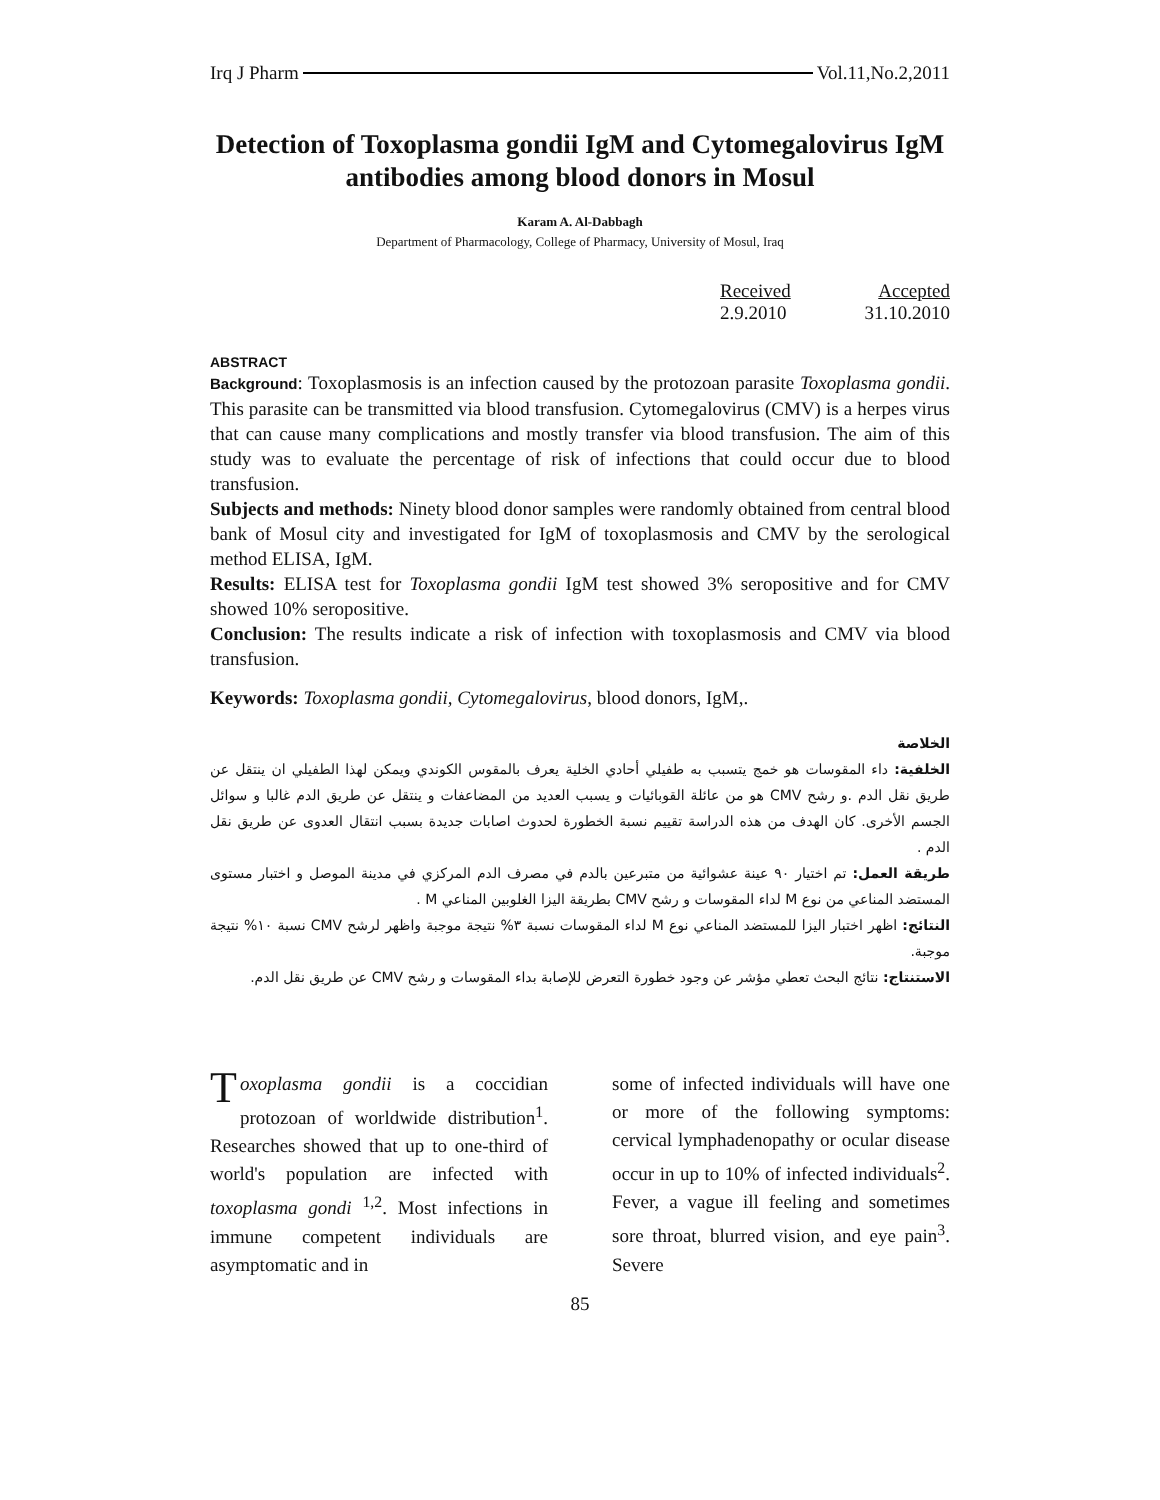Irq J Pharm Vol.11,No.2,2011
Detection of Toxoplasma gondii IgM and Cytomegalovirus IgM antibodies among blood donors in Mosul
Karam A. Al-Dabbagh
Department of Pharmacology, College of Pharmacy, University of Mosul, Iraq
Received Accepted
2.9.2010 31.10.2010
ABSTRACT
Background: Toxoplasmosis is an infection caused by the protozoan parasite Toxoplasma gondii. This parasite can be transmitted via blood transfusion. Cytomegalovirus (CMV) is a herpes virus that can cause many complications and mostly transfer via blood transfusion. The aim of this study was to evaluate the percentage of risk of infections that could occur due to blood transfusion.
Subjects and methods: Ninety blood donor samples were randomly obtained from central blood bank of Mosul city and investigated for IgM of toxoplasmosis and CMV by the serological method ELISA, IgM.
Results: ELISA test for Toxoplasma gondii IgM test showed 3% seropositive and for CMV showed 10% seropositive.
Conclusion: The results indicate a risk of infection with toxoplasmosis and CMV via blood transfusion.
Keywords: Toxoplasma gondii, Cytomegalovirus, blood donors, IgM,.
الخلاصة
الخلفية: داء المقوسات هو خمج يتسبب به طفيلي أحادي الخلية يعرف بالمقوس الكوندي ويمكن لهذا الطفيلي ان ينتقل عن طريق نقل الدم .و رشح CMV هو من عائلة القوبائيات و يسبب العديد من المضاعفات و ينتقل عن طريق الدم غالبا و سوائل الجسم الأخرى. كان الهدف من هذه الدراسة تقييم نسبة الخطورة لحدوث اصابات جديدة بسبب انتقال العدوى عن طريق نقل الدم .
طريقة العمل: تم اختيار ٩٠ عينة عشوائية من متبرعين بالدم في مصرف الدم المركزي في مدينة الموصل و اختبار مستوى المستضد المناعي من نوع M لداء المقوسات و رشح CMV بطريقة اليزا الغلوبين المناعي M .
النتائج: اظهر اختبار اليزا للمستضد المناعي نوع M لداء المقوسات نسبة ٣% نتيجة موجبة واظهر لرشح CMV نسبة ١٠% نتيجة موجبة.
الاستنتاج: نتائج البحث تعطي مؤشر عن وجود خطورة التعرض للإصابة بداء المقوسات و رشح CMV عن طريق نقل الدم.
Toxoplasma gondii is a coccidian protozoan of worldwide distribution<sup>1</sup>. Researches showed that up to one-third of world's population are infected with toxoplasma gondi <sup>1,2</sup>. Most infections in immune competent individuals are asymptomatic and in
some of infected individuals will have one or more of the following symptoms: cervical lymphadenopathy or ocular disease occur in up to 10% of infected individuals<sup>2</sup>. Fever, a vague ill feeling and sometimes sore throat, blurred vision, and eye pain<sup>3</sup>. Severe
85